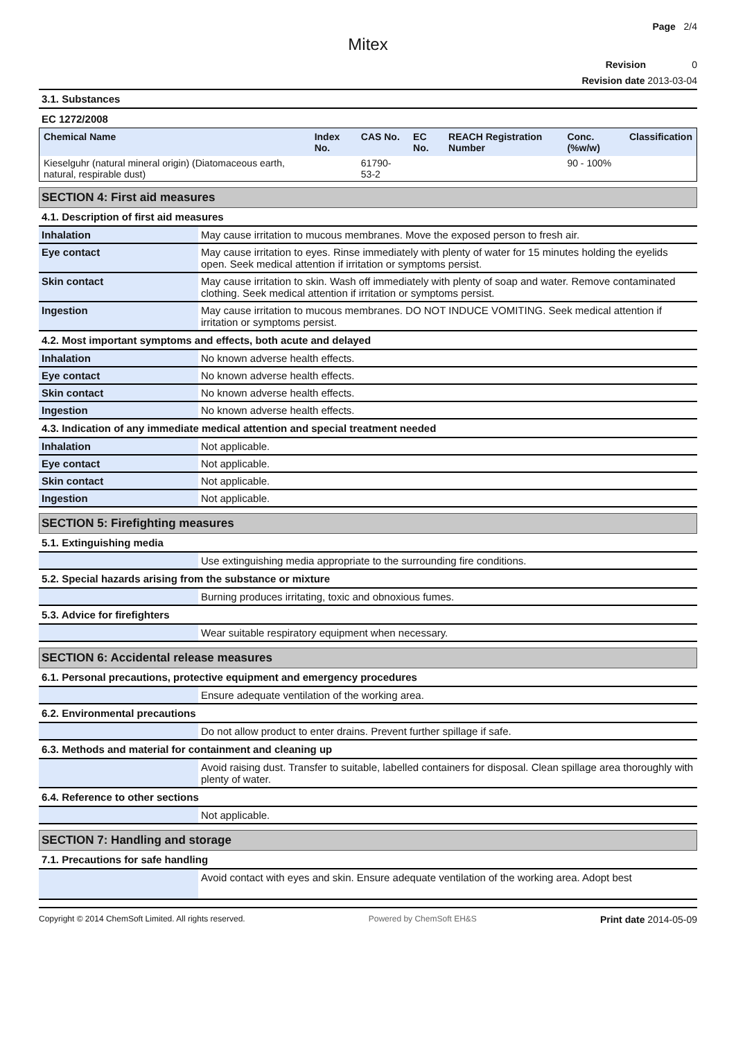Page 2/4
Mitex
Revision 0
Revision date 2013-03-04
3.1. Substances
EC 1272/2008
| Chemical Name | Index No. | CAS No. | EC No. | REACH Registration Number | Conc. (%w/w) | Classification |
| --- | --- | --- | --- | --- | --- | --- |
| Kieselguhr (natural mineral origin) (Diatomaceous earth, natural, respirable dust) | | 61790-53-2 | | | 90 - 100% | |
SECTION 4: First aid measures
4.1. Description of first aid measures
| Inhalation | May cause irritation to mucous membranes. Move the exposed person to fresh air. |
| Eye contact | May cause irritation to eyes. Rinse immediately with plenty of water for 15 minutes holding the eyelids open. Seek medical attention if irritation or symptoms persist. |
| Skin contact | May cause irritation to skin. Wash off immediately with plenty of soap and water. Remove contaminated clothing. Seek medical attention if irritation or symptoms persist. |
| Ingestion | May cause irritation to mucous membranes. DO NOT INDUCE VOMITING. Seek medical attention if irritation or symptoms persist. |
4.2. Most important symptoms and effects, both acute and delayed
| Inhalation | No known adverse health effects. |
| Eye contact | No known adverse health effects. |
| Skin contact | No known adverse health effects. |
| Ingestion | No known adverse health effects. |
4.3. Indication of any immediate medical attention and special treatment needed
| Inhalation | Not applicable. |
| Eye contact | Not applicable. |
| Skin contact | Not applicable. |
| Ingestion | Not applicable. |
SECTION 5: Firefighting measures
5.1. Extinguishing media
| | Use extinguishing media appropriate to the surrounding fire conditions. |
5.2. Special hazards arising from the substance or mixture
| | Burning produces irritating, toxic and obnoxious fumes. |
5.3. Advice for firefighters
| | Wear suitable respiratory equipment when necessary. |
SECTION 6: Accidental release measures
6.1. Personal precautions, protective equipment and emergency procedures
| | Ensure adequate ventilation of the working area. |
6.2. Environmental precautions
| | Do not allow product to enter drains. Prevent further spillage if safe. |
6.3. Methods and material for containment and cleaning up
| | Avoid raising dust. Transfer to suitable, labelled containers for disposal. Clean spillage area thoroughly with plenty of water. |
6.4. Reference to other sections
| | Not applicable. |
SECTION 7: Handling and storage
7.1. Precautions for safe handling
| | Avoid contact with eyes and skin. Ensure adequate ventilation of the working area. Adopt best |
Copyright © 2014 ChemSoft Limited. All rights reserved. Powered by ChemSoft EH&S Print date 2014-05-09